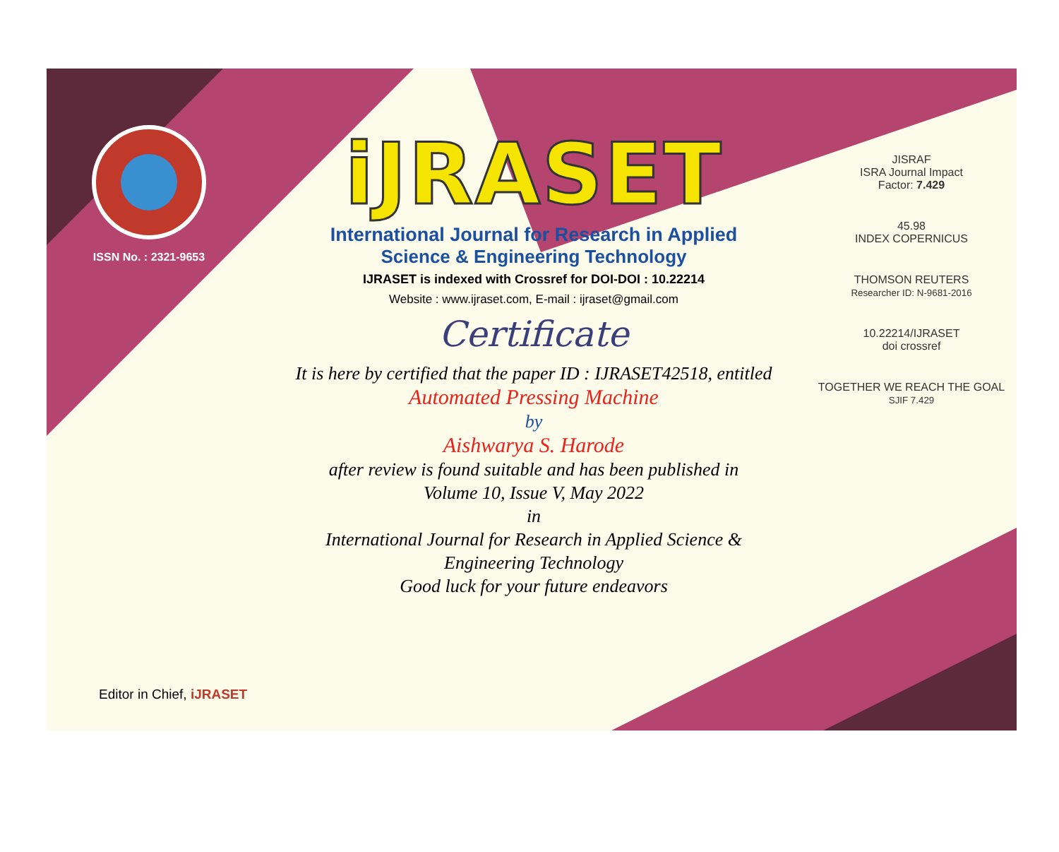ISSN No. : 2321-9653
iJRASET
International Journal for Research in Applied
Science & Engineering Technology
IJRASET is indexed with Crossref for DOI-DOI : 10.22214
Website : www.ijraset.com, E-mail : ijraset@gmail.com
Certificate
It is here by certified that the paper ID : IJRASET42518, entitled
Automated Pressing Machine
by
Aishwarya S. Harode
after review is found suitable and has been published in
Volume 10, Issue V, May 2022
in
International Journal for Research in Applied Science &
Engineering Technology
Good luck for your future endeavors
JISRAF
ISRA Journal Impact
Factor: 7.429
45.98
INDEX COPERNICUS
THOMSON REUTERS
Researcher ID: N-9681-2016
10.22214/IJRASET
doi crossref
TOGETHER WE REACH THE GOAL
SJIF 7.429
Editor in Chief, iJRASET